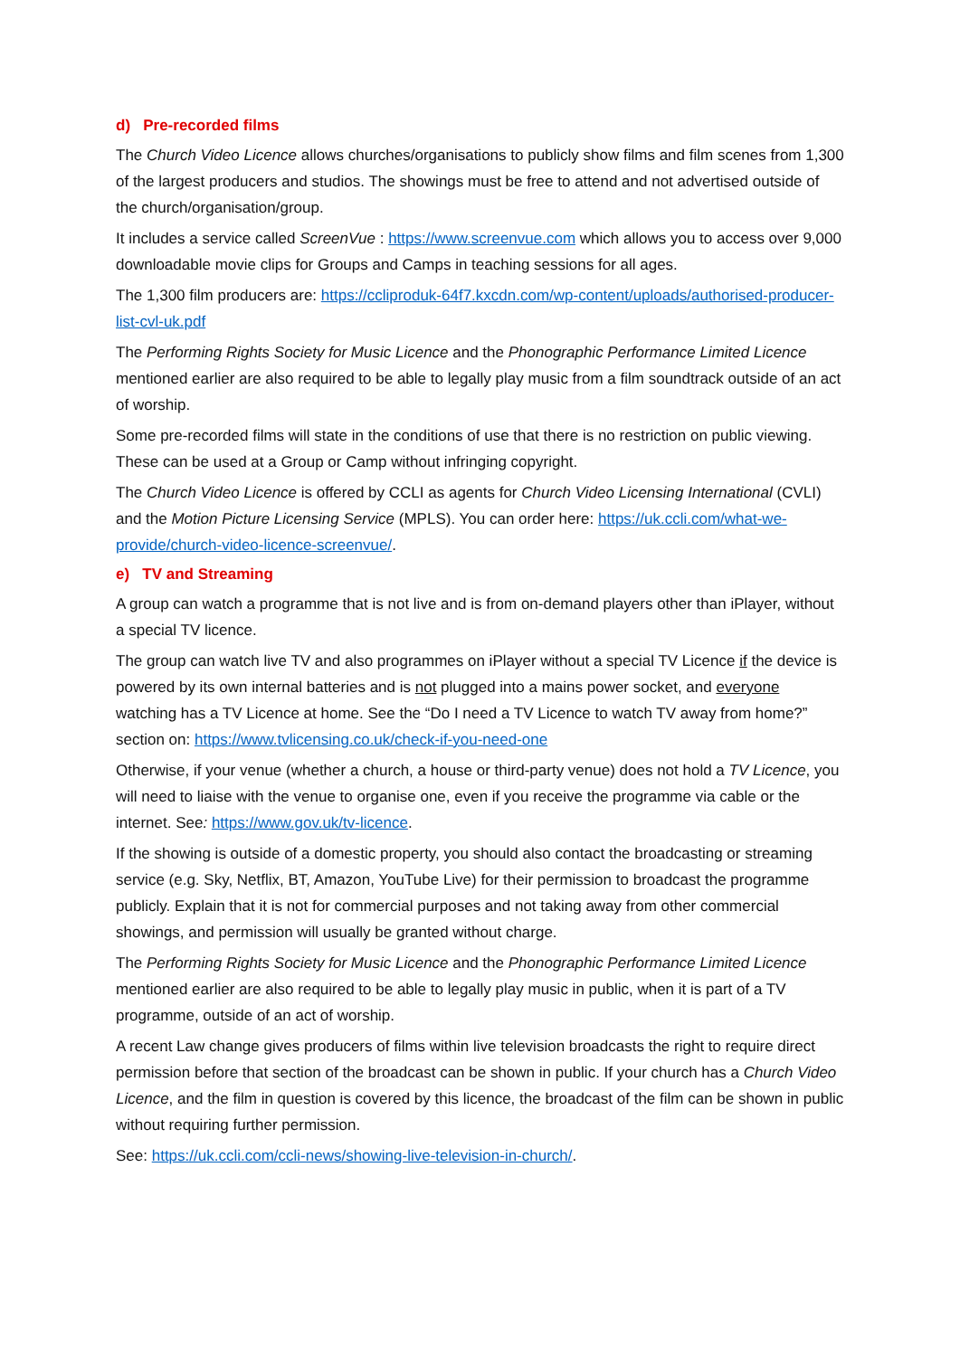d) Pre-recorded films
The Church Video Licence allows churches/organisations to publicly show films and film scenes from 1,300 of the largest producers and studios. The showings must be free to attend and not advertised outside of the church/organisation/group.
It includes a service called ScreenVue : https://www.screenvue.com which allows you to access over 9,000 downloadable movie clips for Groups and Camps in teaching sessions for all ages.
The 1,300 film producers are: https://ccliproduk-64f7.kxcdn.com/wp-content/uploads/authorised-producer-list-cvl-uk.pdf
The Performing Rights Society for Music Licence and the Phonographic Performance Limited Licence mentioned earlier are also required to be able to legally play music from a film soundtrack outside of an act of worship.
Some pre-recorded films will state in the conditions of use that there is no restriction on public viewing. These can be used at a Group or Camp without infringing copyright.
The Church Video Licence is offered by CCLI as agents for Church Video Licensing International (CVLI) and the Motion Picture Licensing Service (MPLS). You can order here: https://uk.ccli.com/what-we-provide/church-video-licence-screenvue/.
e) TV and Streaming
A group can watch a programme that is not live and is from on-demand players other than iPlayer, without a special TV licence.
The group can watch live TV and also programmes on iPlayer without a special TV Licence if the device is powered by its own internal batteries and is not plugged into a mains power socket, and everyone watching has a TV Licence at home. See the “Do I need a TV Licence to watch TV away from home?” section on: https://www.tvlicensing.co.uk/check-if-you-need-one
Otherwise, if your venue (whether a church, a house or third-party venue) does not hold a TV Licence, you will need to liaise with the venue to organise one, even if you receive the programme via cable or the internet. See: https://www.gov.uk/tv-licence.
If the showing is outside of a domestic property, you should also contact the broadcasting or streaming service (e.g. Sky, Netflix, BT, Amazon, YouTube Live) for their permission to broadcast the programme publicly. Explain that it is not for commercial purposes and not taking away from other commercial showings, and permission will usually be granted without charge.
The Performing Rights Society for Music Licence and the Phonographic Performance Limited Licence mentioned earlier are also required to be able to legally play music in public, when it is part of a TV programme, outside of an act of worship.
A recent Law change gives producers of films within live television broadcasts the right to require direct permission before that section of the broadcast can be shown in public. If your church has a Church Video Licence, and the film in question is covered by this licence, the broadcast of the film can be shown in public without requiring further permission.
See: https://uk.ccli.com/ccli-news/showing-live-television-in-church/.